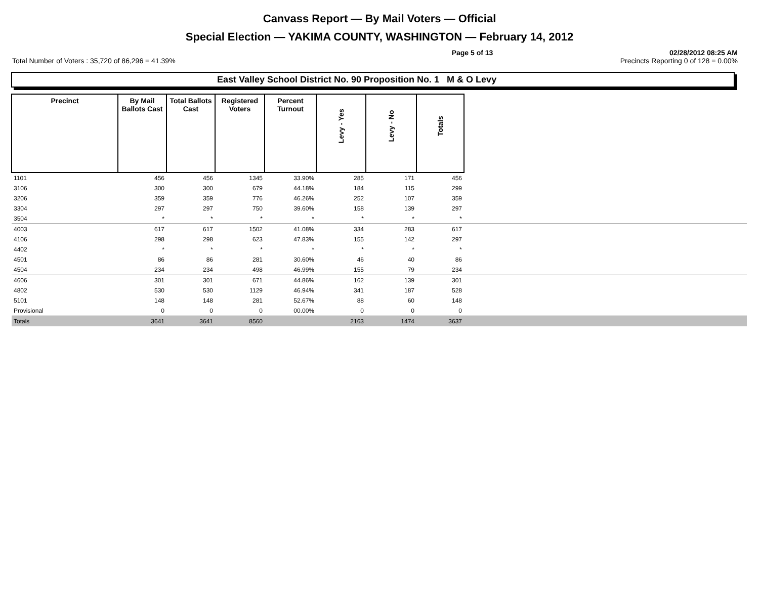Canvass Report — By Mail Voters — Official
Special Election — YAKIMA COUNTY, WASHINGTON — February 14, 2012
Page 5 of 13 02/28/2012 08:25 AM
Total Number of Voters : 35,720 of 86,296 = 41.39% Precincts Reporting 0 of 128 = 0.00%
East Valley School District No. 90 Proposition No. 1 M & O Levy
| Precinct | By Mail Ballots Cast | Total Ballots Cast | Registered Voters | Percent Turnout | Levy - Yes | Levy - No | Totals | |
| --- | --- | --- | --- | --- | --- | --- | --- | --- |
| 1101 | 456 | 456 | 1345 | 33.90% | 285 | 171 | 456 | |
| 3106 | 300 | 300 | 679 | 44.18% | 184 | 115 | 299 | |
| 3206 | 359 | 359 | 776 | 46.26% | 252 | 107 | 359 | |
| 3304 | 297 | 297 | 750 | 39.60% | 158 | 139 | 297 | |
| 3504 | * | * | * | * | * | * | * | |
| 4003 | 617 | 617 | 1502 | 41.08% | 334 | 283 | 617 | |
| 4106 | 298 | 298 | 623 | 47.83% | 155 | 142 | 297 | |
| 4402 | * | * | * | * | * | * | * | |
| 4501 | 86 | 86 | 281 | 30.60% | 46 | 40 | 86 | |
| 4504 | 234 | 234 | 498 | 46.99% | 155 | 79 | 234 | |
| 4606 | 301 | 301 | 671 | 44.86% | 162 | 139 | 301 | |
| 4802 | 530 | 530 | 1129 | 46.94% | 341 | 187 | 528 | |
| 5101 | 148 | 148 | 281 | 52.67% | 88 | 60 | 148 | |
| Provisional | 0 | 0 | 0 | 00.00% | 0 | 0 | 0 | |
| Totals | 3641 | 3641 | 8560 | | 2163 | 1474 | 3637 | |